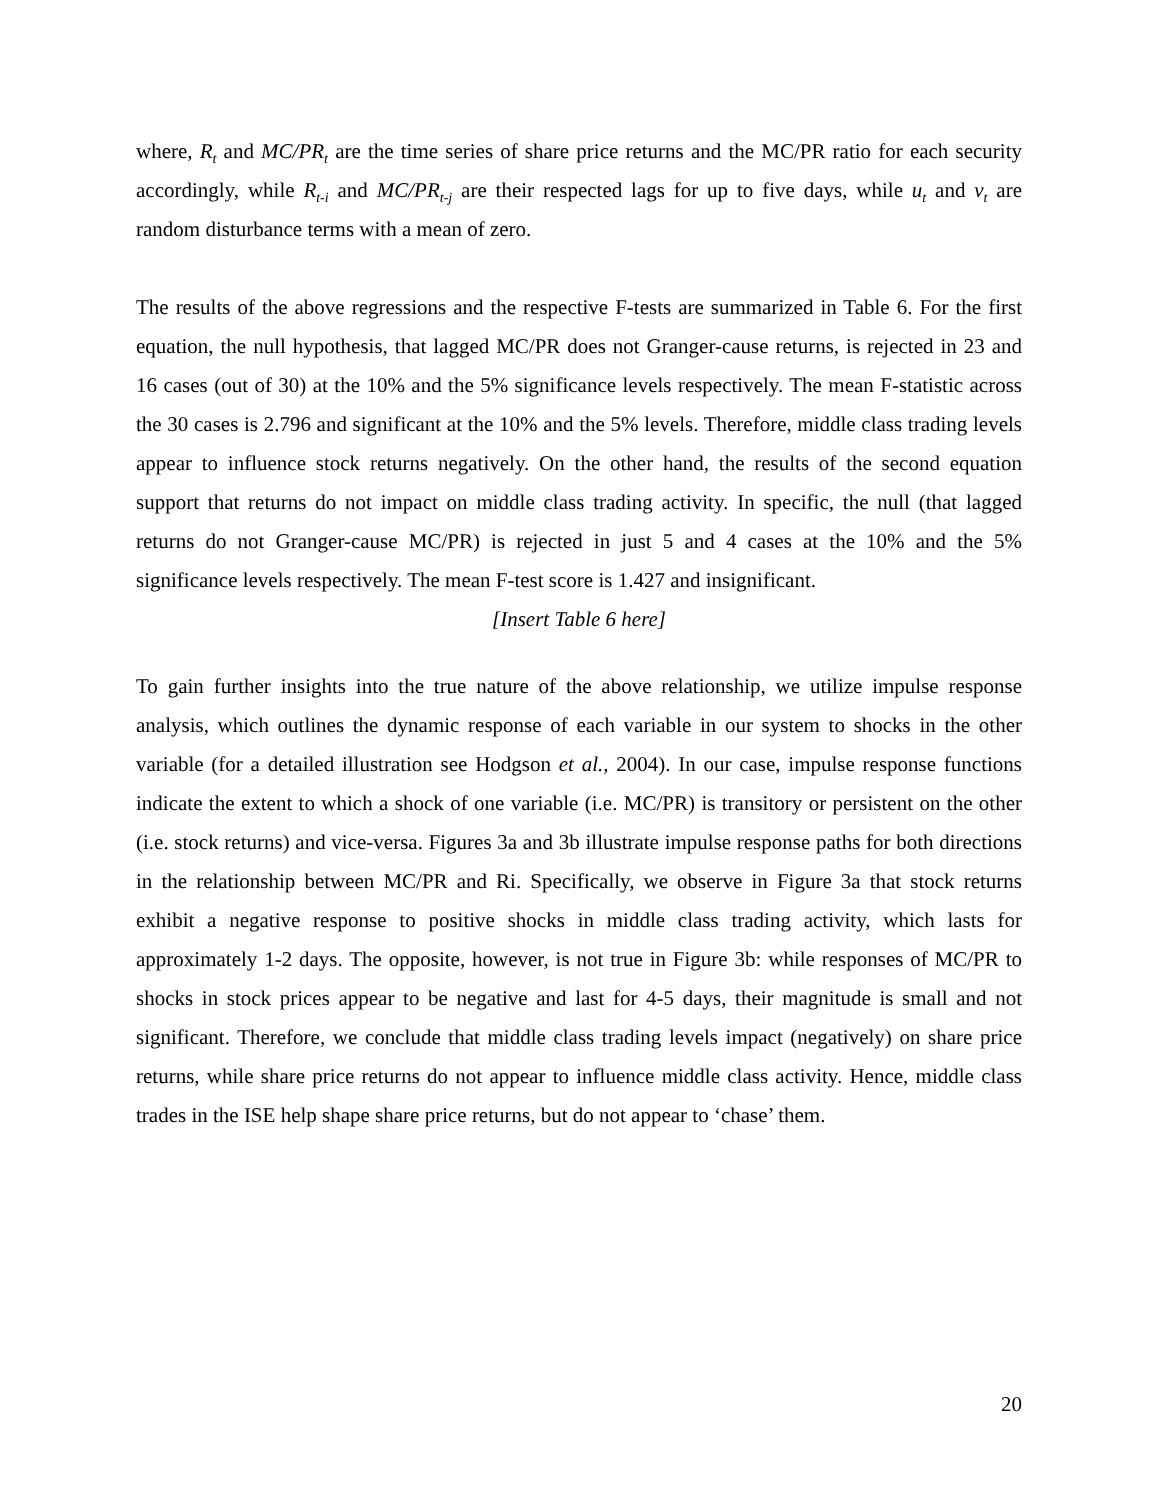where, R<sub>t</sub> and MC/PR<sub>t</sub> are the time series of share price returns and the MC/PR ratio for each security accordingly, while R<sub>t-i</sub> and MC/PR<sub>t-j</sub> are their respected lags for up to five days, while u<sub>t</sub> and v<sub>t</sub> are random disturbance terms with a mean of zero.
The results of the above regressions and the respective F-tests are summarized in Table 6. For the first equation, the null hypothesis, that lagged MC/PR does not Granger-cause returns, is rejected in 23 and 16 cases (out of 30) at the 10% and the 5% significance levels respectively. The mean F-statistic across the 30 cases is 2.796 and significant at the 10% and the 5% levels. Therefore, middle class trading levels appear to influence stock returns negatively. On the other hand, the results of the second equation support that returns do not impact on middle class trading activity. In specific, the null (that lagged returns do not Granger-cause MC/PR) is rejected in just 5 and 4 cases at the 10% and the 5% significance levels respectively. The mean F-test score is 1.427 and insignificant.
[Insert Table 6 here]
To gain further insights into the true nature of the above relationship, we utilize impulse response analysis, which outlines the dynamic response of each variable in our system to shocks in the other variable (for a detailed illustration see Hodgson et al., 2004). In our case, impulse response functions indicate the extent to which a shock of one variable (i.e. MC/PR) is transitory or persistent on the other (i.e. stock returns) and vice-versa. Figures 3a and 3b illustrate impulse response paths for both directions in the relationship between MC/PR and Ri. Specifically, we observe in Figure 3a that stock returns exhibit a negative response to positive shocks in middle class trading activity, which lasts for approximately 1-2 days. The opposite, however, is not true in Figure 3b: while responses of MC/PR to shocks in stock prices appear to be negative and last for 4-5 days, their magnitude is small and not significant. Therefore, we conclude that middle class trading levels impact (negatively) on share price returns, while share price returns do not appear to influence middle class activity. Hence, middle class trades in the ISE help shape share price returns, but do not appear to ‘chase’ them.
20